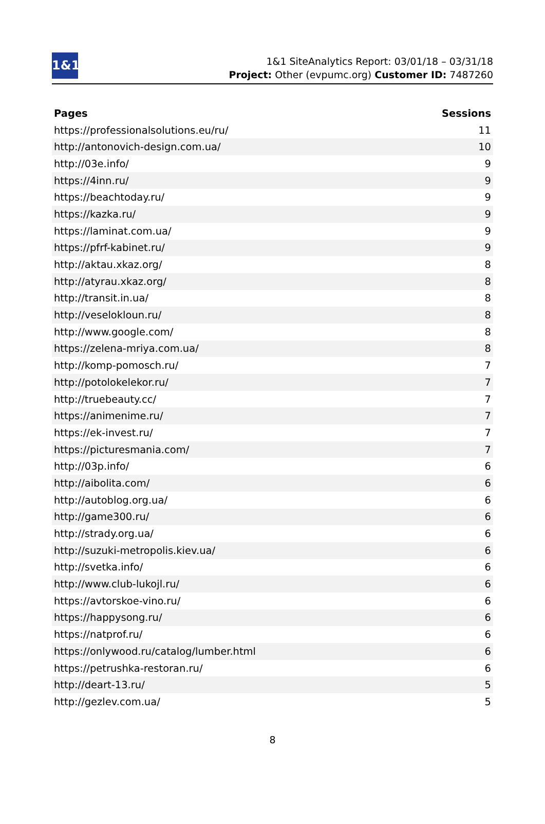1&1
1&1 SiteAnalytics Report: 03/01/18 – 03/31/18
Project: Other (evpumc.org) Customer ID: 7487260
| Pages | Sessions |
| --- | --- |
| https://professionalsolutions.eu/ru/ | 11 |
| http://antonovich-design.com.ua/ | 10 |
| http://03e.info/ | 9 |
| https://4inn.ru/ | 9 |
| https://beachtoday.ru/ | 9 |
| https://kazka.ru/ | 9 |
| https://laminat.com.ua/ | 9 |
| https://pfrf-kabinet.ru/ | 9 |
| http://aktau.xkaz.org/ | 8 |
| http://atyrau.xkaz.org/ | 8 |
| http://transit.in.ua/ | 8 |
| http://veselokloun.ru/ | 8 |
| http://www.google.com/ | 8 |
| https://zelena-mriya.com.ua/ | 8 |
| http://komp-pomosch.ru/ | 7 |
| http://potolokelekor.ru/ | 7 |
| http://truebeauty.cc/ | 7 |
| https://animenime.ru/ | 7 |
| https://ek-invest.ru/ | 7 |
| https://picturesmania.com/ | 7 |
| http://03p.info/ | 6 |
| http://aibolita.com/ | 6 |
| http://autoblog.org.ua/ | 6 |
| http://game300.ru/ | 6 |
| http://strady.org.ua/ | 6 |
| http://suzuki-metropolis.kiev.ua/ | 6 |
| http://svetka.info/ | 6 |
| http://www.club-lukojl.ru/ | 6 |
| https://avtorskoe-vino.ru/ | 6 |
| https://happysong.ru/ | 6 |
| https://natprof.ru/ | 6 |
| https://onlywood.ru/catalog/lumber.html | 6 |
| https://petrushka-restoran.ru/ | 6 |
| http://deart-13.ru/ | 5 |
| http://gezlev.com.ua/ | 5 |
8